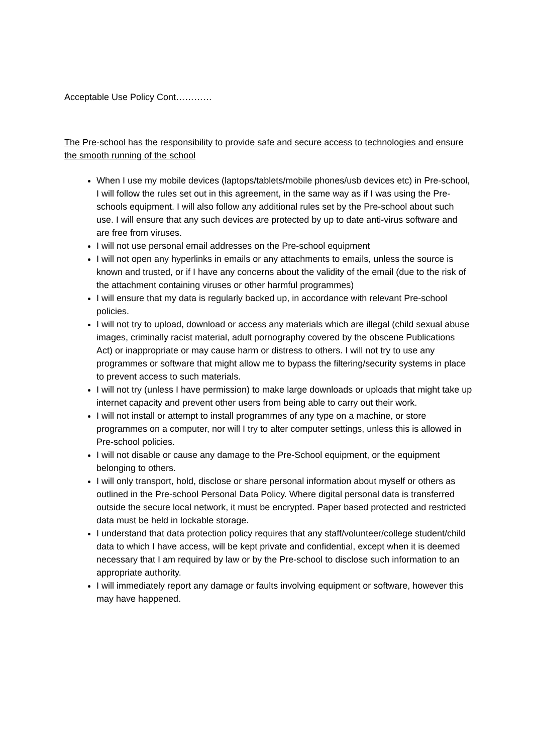Acceptable Use Policy Cont…………
The Pre-school has the responsibility to provide safe and secure access to technologies and ensure the smooth running of the school
When I use my mobile devices (laptops/tablets/mobile phones/usb devices etc) in Pre-school, I will follow the rules set out in this agreement, in the same way as if I was using the Pre-schools equipment. I will also follow any additional rules set by the Pre-school about such use. I will ensure that any such devices are protected by up to date anti-virus software and are free from viruses.
I will not use personal email addresses on the Pre-school equipment
I will not open any hyperlinks in emails or any attachments to emails, unless the source is known and trusted, or if I have any concerns about the validity of the email (due to the risk of the attachment containing viruses or other harmful programmes)
I will ensure that my data is regularly backed up, in accordance with relevant Pre-school policies.
I will not try to upload, download or access any materials which are illegal (child sexual abuse images, criminally racist material, adult pornography covered by the obscene Publications Act) or inappropriate or may cause harm or distress to others. I will not try to use any programmes or software that might allow me to bypass the filtering/security systems in place to prevent access to such materials.
I will not try (unless I have permission) to make large downloads or uploads that might take up internet capacity and prevent other users from being able to carry out their work.
I will not install or attempt to install programmes of any type on a machine, or store programmes on a computer, nor will I try to alter computer settings, unless this is allowed in Pre-school policies.
I will not disable or cause any damage to the Pre-School equipment, or the equipment belonging to others.
I will only transport, hold, disclose or share personal information about myself or others as outlined in the Pre-school Personal Data Policy. Where digital personal data is transferred outside the secure local network, it must be encrypted. Paper based protected and restricted data must be held in lockable storage.
I understand that data protection policy requires that any staff/volunteer/college student/child data to which I have access, will be kept private and confidential, except when it is deemed necessary that I am required by law or by the Pre-school to disclose such information to an appropriate authority.
I will immediately report any damage or faults involving equipment or software, however this may have happened.